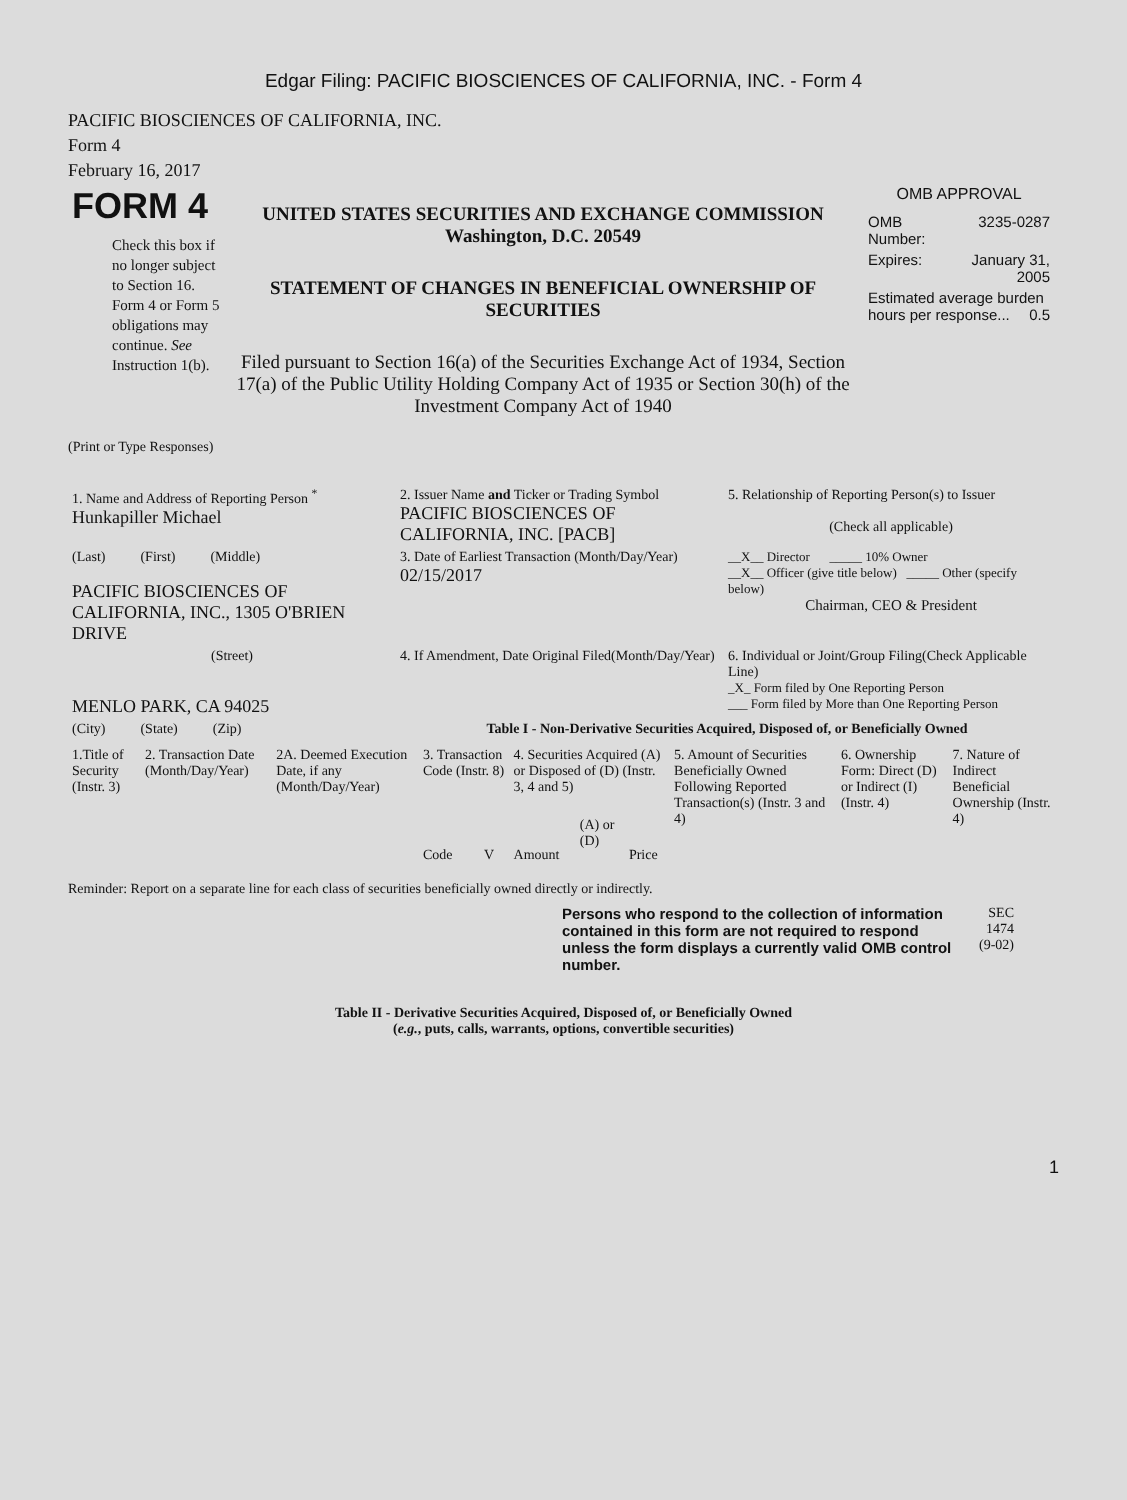Edgar Filing: PACIFIC BIOSCIENCES OF CALIFORNIA, INC. - Form 4
PACIFIC BIOSCIENCES OF CALIFORNIA, INC.
Form 4
February 16, 2017
| FORM 4 Check this box if no longer subject to Section 16. Form 4 or Form 5 obligations may continue. See Instruction 1(b). | UNITED STATES SECURITIES AND EXCHANGE COMMISSION Washington, D.C. 20549 STATEMENT OF CHANGES IN BENEFICIAL OWNERSHIP OF SECURITIES Filed pursuant to Section 16(a) of the Securities Exchange Act of 1934, Section 17(a) of the Public Utility Holding Company Act of 1935 or Section 30(h) of the Investment Company Act of 1940 | OMB APPROVAL / OMB Number: / 3235-0287 / / Expires: / January 31, 2005 / / Estimated average burden hours per response... 0.5 / / |
(Print or Type Responses)
| 1. Name and Address of Reporting Person <sup>*</sup> Hunkapiller Michael | 2. Issuer Name and Ticker or Trading Symbol PACIFIC BIOSCIENCES OF CALIFORNIA, INC. [PACB] | 5. Relationship of Reporting Person(s) to Issuer (Check all applicable) |
| (Last) (First) (Middle) PACIFIC BIOSCIENCES OF CALIFORNIA, INC., 1305 O'BRIEN DRIVE | 3. Date of Earliest Transaction (Month/Day/Year) 02/15/2017 | __X__ Director _____ 10% Owner __X__ Officer (give title below) _____ Other (specify below) Chairman, CEO & President |
| (Street) MENLO PARK, CA 94025 | 4. If Amendment, Date Original Filed(Month/Day/Year) | 6. Individual or Joint/Group Filing(Check Applicable Line) _X_ Form filed by One Reporting Person ___ Form filed by More than One Reporting Person |
| (City) (State) (Zip) | Table I - Non-Derivative Securities Acquired, Disposed of, or Beneficially Owned | |
| 1.Title of Security (Instr. 3) | 2. Transaction Date (Month/Day/Year) | 2A. Deemed Execution Date, if any (Month/Day/Year) | 3. Transaction Code (Instr. 8) | | 4. Securities Acquired (A) or Disposed of (D) (Instr. 3, 4 and 5) | | | 5. Amount of Securities Beneficially Owned Following Reported Transaction(s) (Instr. 3 and 4) | 6. Ownership Form: Direct (D) or Indirect (I) (Instr. 4) | 7. Nature of Indirect Beneficial Ownership (Instr. 4) |
| --- | --- | --- | --- | --- | --- | --- | --- | --- | --- | --- |
| | | | Code | V | Amount | (A) or (D) | Price | | | |
Reminder: Report on a separate line for each class of securities beneficially owned directly or indirectly.
| Persons who respond to the collection of information contained in this form are not required to respond unless the form displays a currently valid OMB control number. | SEC 1474 (9-02) |
Table II - Derivative Securities Acquired, Disposed of, or Beneficially Owned
(e.g., puts, calls, warrants, options, convertible securities)
1